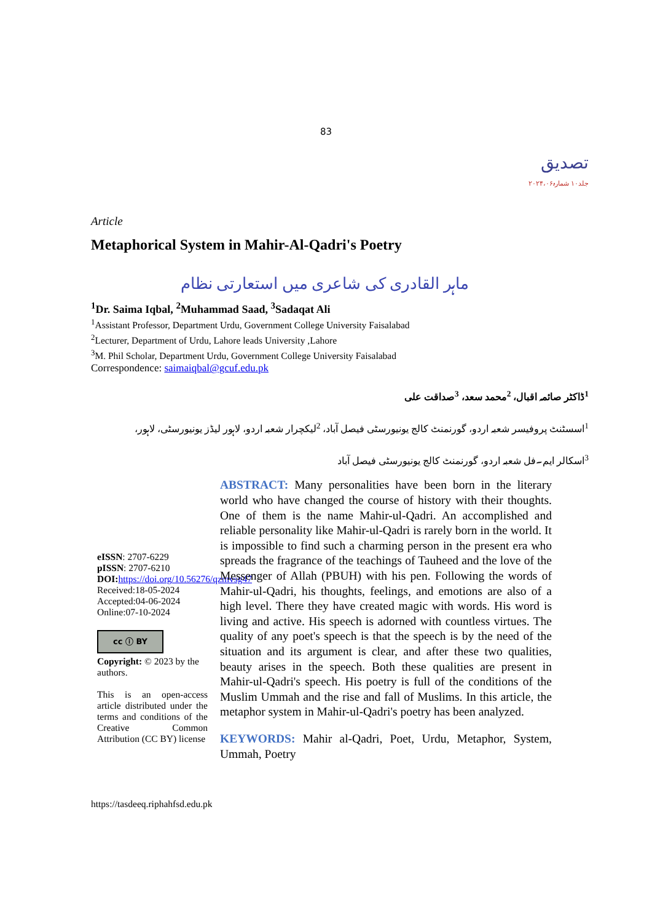83
تصدیق
جلد۱۰ شمارہ۲۰۲۴،۰۶
Article
Metaphorical System in Mahir-Al-Qadri's Poetry
ماہر القادری کی شاعری میں استعارتی نظام
<sup>1</sup> Dr. Saima Iqbal, <sup>2</sup>Muhammad Saad, <sup>3</sup>Sadaqat Ali
<sup>1</sup> Assistant Professor, Department Urdu, Government College University Faisalabad
<sup>2</sup> Lecturer, Department of Urdu, Lahore leads University ,Lahore
<sup>3</sup> M. Phil Scholar, Department Urdu, Government College University Faisalabad
Correspondence: saimaiqbal@gcuf.edu.pk
<sup>1</sup> ڈاکٹر صائمہ اقبال، <sup>2</sup>محمد سعد، <sup>3</sup>صداقت علی
<sup>1</sup> اسسٹنٹ پروفیسر شعبہ اردو، گورنمنٹ کالج یونیورسٹی فیصل آباد، <sup>2</sup>لیکچرار شعبہ اردو، لاہور لیڈز یونیورسٹی، لاہور،
<sup>3</sup> اسکالر ایم۔فل شعبہ اردو، گورنمنٹ کالج یونیورسٹی فیصل آباد
eISSN: 2707-6229
pISSN: 2707-6210
DOI: https://doi.org/10.56276/qzmvsg47
Received:18-05-2024
Accepted:04-06-2024
Online:07-10-2024
cc ⓘ BY
Copyright: © 2023 by the authors.
This is an open-access article distributed under the terms and conditions of the Creative Common Attribution (CC BY) license
ABSTRACT: Many personalities have been born in the literary world who have changed the course of history with their thoughts. One of them is the name Mahir-ul-Qadri. An accomplished and reliable personality like Mahir-ul-Qadri is rarely born in the world. It is impossible to find such a charming person in the present era who spreads the fragrance of the teachings of Tauheed and the love of the Messenger of Allah (PBUH) with his pen. Following the words of Mahir-ul-Qadri, his thoughts, feelings, and emotions are also of a high level. There they have created magic with words. His word is living and active. His speech is adorned with countless virtues. The quality of any poet's speech is that the speech is by the need of the situation and its argument is clear, and after these two qualities, beauty arises in the speech. Both these qualities are present in Mahir-ul-Qadri's speech. His poetry is full of the conditions of the Muslim Ummah and the rise and fall of Muslims. In this article, the metaphor system in Mahir-ul-Qadri's poetry has been analyzed.
KEYWORDS: Mahir al-Qadri, Poet, Urdu, Metaphor, System, Ummah, Poetry
https://tasdeeq.riphahfsd.edu.pk